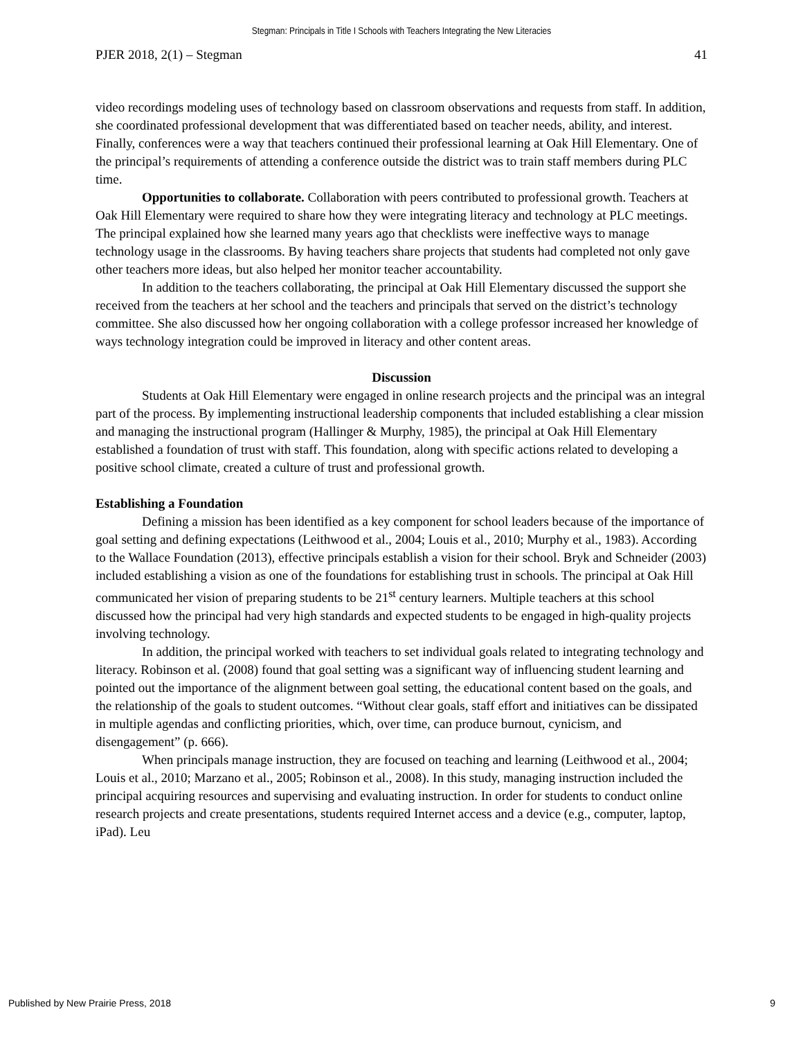Stegman: Principals in Title I Schools with Teachers Integrating the New Literacies
PJER 2018, 2(1) – Stegman 41
video recordings modeling uses of technology based on classroom observations and requests from staff. In addition, she coordinated professional development that was differentiated based on teacher needs, ability, and interest. Finally, conferences were a way that teachers continued their professional learning at Oak Hill Elementary. One of the principal’s requirements of attending a conference outside the district was to train staff members during PLC time.
Opportunities to collaborate. Collaboration with peers contributed to professional growth. Teachers at Oak Hill Elementary were required to share how they were integrating literacy and technology at PLC meetings. The principal explained how she learned many years ago that checklists were ineffective ways to manage technology usage in the classrooms. By having teachers share projects that students had completed not only gave other teachers more ideas, but also helped her monitor teacher accountability.
In addition to the teachers collaborating, the principal at Oak Hill Elementary discussed the support she received from the teachers at her school and the teachers and principals that served on the district’s technology committee. She also discussed how her ongoing collaboration with a college professor increased her knowledge of ways technology integration could be improved in literacy and other content areas.
Discussion
Students at Oak Hill Elementary were engaged in online research projects and the principal was an integral part of the process. By implementing instructional leadership components that included establishing a clear mission and managing the instructional program (Hallinger & Murphy, 1985), the principal at Oak Hill Elementary established a foundation of trust with staff. This foundation, along with specific actions related to developing a positive school climate, created a culture of trust and professional growth.
Establishing a Foundation
Defining a mission has been identified as a key component for school leaders because of the importance of goal setting and defining expectations (Leithwood et al., 2004; Louis et al., 2010; Murphy et al., 1983). According to the Wallace Foundation (2013), effective principals establish a vision for their school. Bryk and Schneider (2003) included establishing a vision as one of the foundations for establishing trust in schools. The principal at Oak Hill communicated her vision of preparing students to be 21<sup>st</sup> century learners. Multiple teachers at this school discussed how the principal had very high standards and expected students to be engaged in high-quality projects involving technology.
In addition, the principal worked with teachers to set individual goals related to integrating technology and literacy. Robinson et al. (2008) found that goal setting was a significant way of influencing student learning and pointed out the importance of the alignment between goal setting, the educational content based on the goals, and the relationship of the goals to student outcomes. “Without clear goals, staff effort and initiatives can be dissipated in multiple agendas and conflicting priorities, which, over time, can produce burnout, cynicism, and disengagement” (p. 666).
When principals manage instruction, they are focused on teaching and learning (Leithwood et al., 2004; Louis et al., 2010; Marzano et al., 2005; Robinson et al., 2008). In this study, managing instruction included the principal acquiring resources and supervising and evaluating instruction. In order for students to conduct online research projects and create presentations, students required Internet access and a device (e.g., computer, laptop, iPad). Leu
Published by New Prairie Press, 2018 9